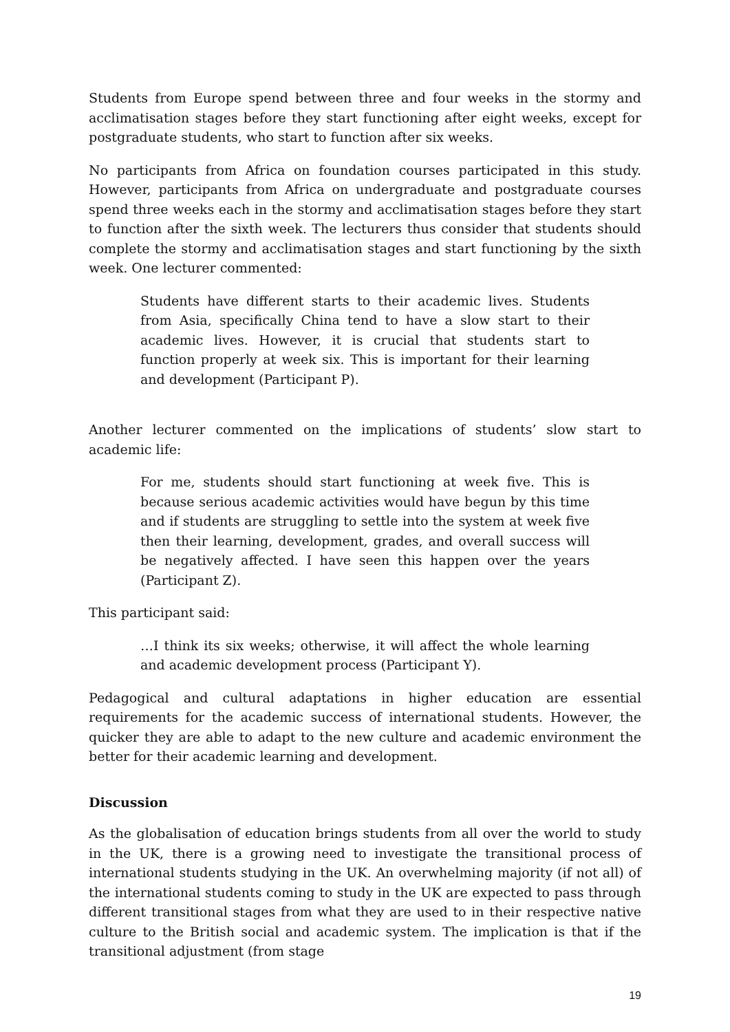Students from Europe spend between three and four weeks in the stormy and acclimatisation stages before they start functioning after eight weeks, except for postgraduate students, who start to function after six weeks.
No participants from Africa on foundation courses participated in this study. However, participants from Africa on undergraduate and postgraduate courses spend three weeks each in the stormy and acclimatisation stages before they start to function after the sixth week. The lecturers thus consider that students should complete the stormy and acclimatisation stages and start functioning by the sixth week. One lecturer commented:
Students have different starts to their academic lives. Students from Asia, specifically China tend to have a slow start to their academic lives. However, it is crucial that students start to function properly at week six. This is important for their learning and development (Participant P).
Another lecturer commented on the implications of students’ slow start to academic life:
For me, students should start functioning at week five. This is because serious academic activities would have begun by this time and if students are struggling to settle into the system at week five then their learning, development, grades, and overall success will be negatively affected. I have seen this happen over the years (Participant Z).
This participant said:
…I think its six weeks; otherwise, it will affect the whole learning and academic development process (Participant Y).
Pedagogical and cultural adaptations in higher education are essential requirements for the academic success of international students. However, the quicker they are able to adapt to the new culture and academic environment the better for their academic learning and development.
Discussion
As the globalisation of education brings students from all over the world to study in the UK, there is a growing need to investigate the transitional process of international students studying in the UK. An overwhelming majority (if not all) of the international students coming to study in the UK are expected to pass through different transitional stages from what they are used to in their respective native culture to the British social and academic system. The implication is that if the transitional adjustment (from stage
19